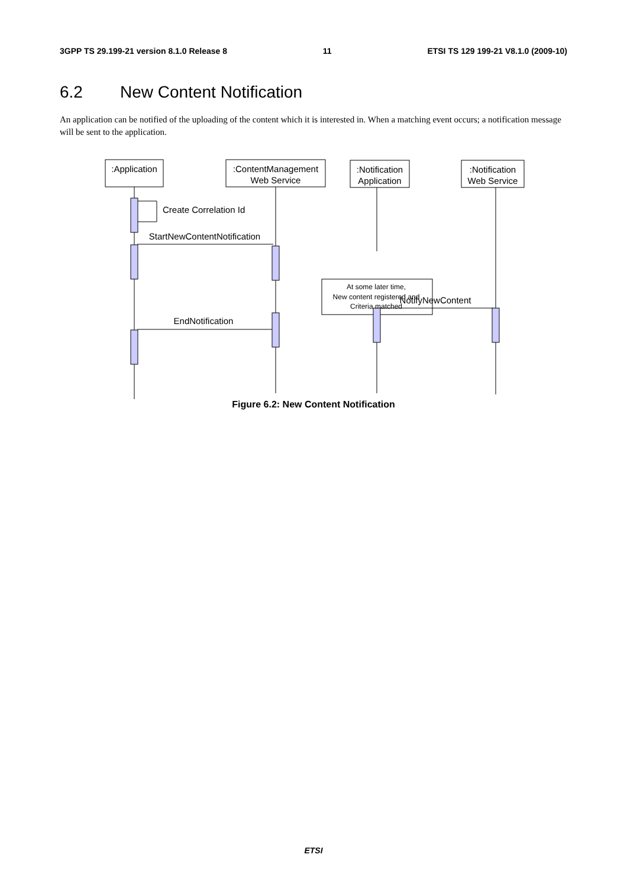3GPP TS 29.199-21 version 8.1.0 Release 8 11 ETSI TS 129 199-21 V8.1.0 (2009-10)
6.2 New Content Notification
An application can be notified of the uploading of the content which it is interested in. When a matching event occurs; a notification message will be sent to the application.
:Application
:ContentManagement
Web Service
:Notification
Application
:Notification
Web Service
StartNewContentNotification
EndNotification
NotifyNewContent
At some later time,
New content registered and
Criteria matched
Create Correlation Id
Figure 6.2: New Content Notification
ETSI